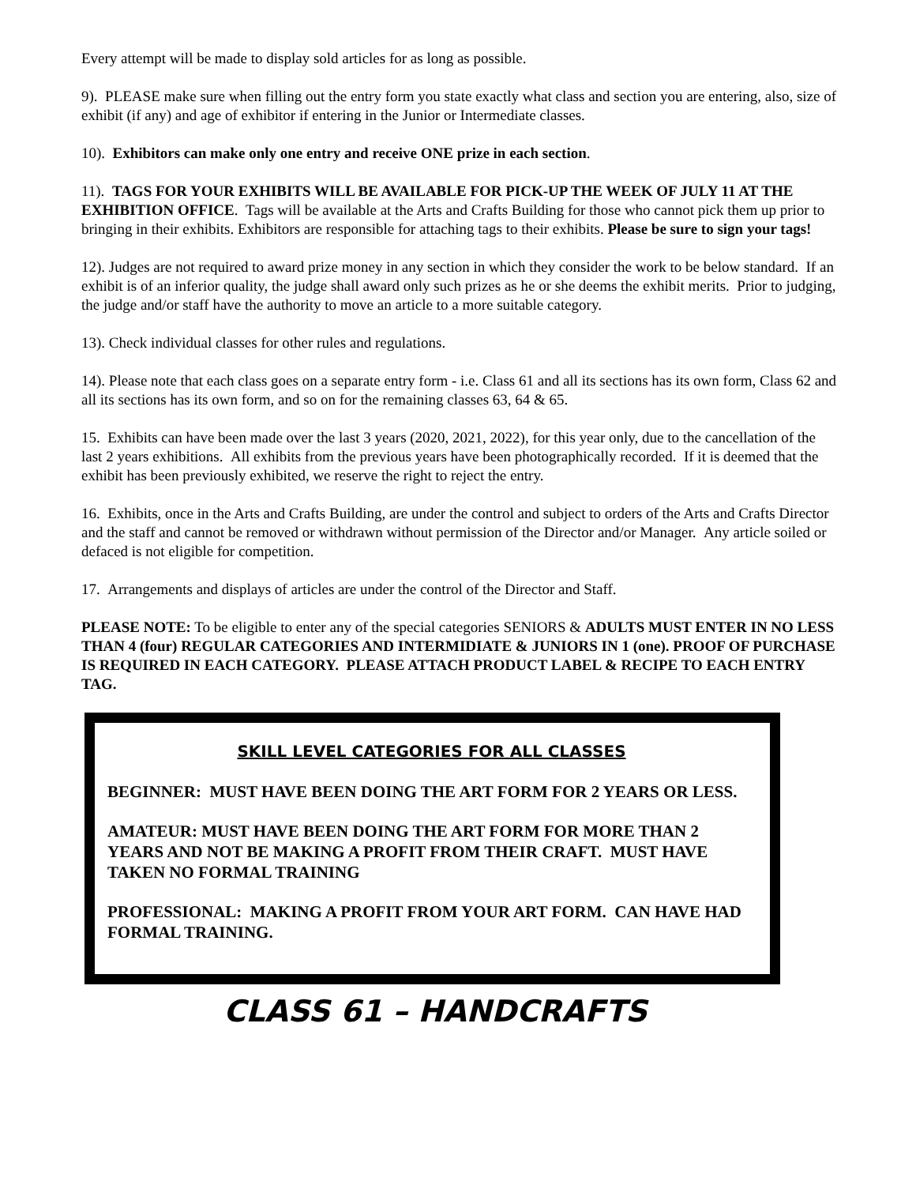Every attempt will be made to display sold articles for as long as possible.
9). PLEASE make sure when filling out the entry form you state exactly what class and section you are entering, also, size of exhibit (if any) and age of exhibitor if entering in the Junior or Intermediate classes.
10). Exhibitors can make only one entry and receive ONE prize in each section.
11). TAGS FOR YOUR EXHIBITS WILL BE AVAILABLE FOR PICK-UP THE WEEK OF JULY 11 AT THE EXHIBITION OFFICE. Tags will be available at the Arts and Crafts Building for those who cannot pick them up prior to bringing in their exhibits. Exhibitors are responsible for attaching tags to their exhibits. Please be sure to sign your tags!
12). Judges are not required to award prize money in any section in which they consider the work to be below standard. If an exhibit is of an inferior quality, the judge shall award only such prizes as he or she deems the exhibit merits. Prior to judging, the judge and/or staff have the authority to move an article to a more suitable category.
13). Check individual classes for other rules and regulations.
14). Please note that each class goes on a separate entry form - i.e. Class 61 and all its sections has its own form, Class 62 and all its sections has its own form, and so on for the remaining classes 63, 64 & 65.
15. Exhibits can have been made over the last 3 years (2020, 2021, 2022), for this year only, due to the cancellation of the last 2 years exhibitions. All exhibits from the previous years have been photographically recorded. If it is deemed that the exhibit has been previously exhibited, we reserve the right to reject the entry.
16. Exhibits, once in the Arts and Crafts Building, are under the control and subject to orders of the Arts and Crafts Director and the staff and cannot be removed or withdrawn without permission of the Director and/or Manager. Any article soiled or defaced is not eligible for competition.
17. Arrangements and displays of articles are under the control of the Director and Staff.
PLEASE NOTE: To be eligible to enter any of the special categories SENIORS & ADULTS MUST ENTER IN NO LESS THAN 4 (four) REGULAR CATEGORIES AND INTERMIDIATE & JUNIORS IN 1 (one). PROOF OF PURCHASE IS REQUIRED IN EACH CATEGORY. PLEASE ATTACH PRODUCT LABEL & RECIPE TO EACH ENTRY TAG.
SKILL LEVEL CATEGORIES FOR ALL CLASSES
BEGINNER: MUST HAVE BEEN DOING THE ART FORM FOR 2 YEARS OR LESS.
AMATEUR: MUST HAVE BEEN DOING THE ART FORM FOR MORE THAN 2 YEARS AND NOT BE MAKING A PROFIT FROM THEIR CRAFT. MUST HAVE TAKEN NO FORMAL TRAINING
PROFESSIONAL: MAKING A PROFIT FROM YOUR ART FORM. CAN HAVE HAD FORMAL TRAINING.
CLASS 61 – HANDCRAFTS